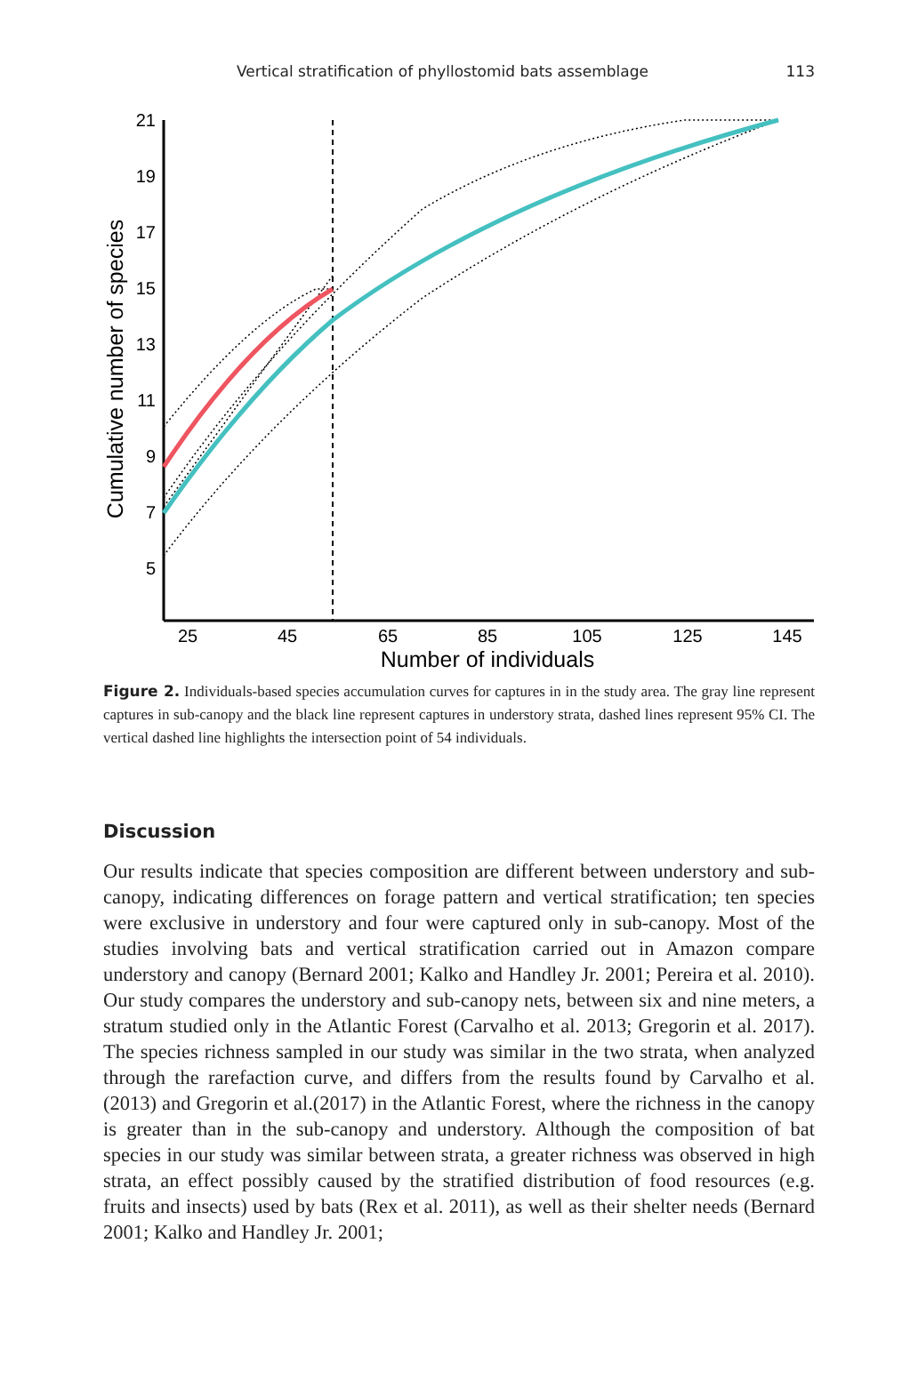Vertical stratification of phyllostomid bats assemblage 113
21
19
17
15
13
11
9
7
5
25
45
65
85
105
125
145
Number of individuals
Cumulative number of species
Figure 2. Individuals-based species accumulation curves for captures in in the study area. The gray line represent captures in sub-canopy and the black line represent captures in understory strata, dashed lines represent 95% CI. The vertical dashed line highlights the intersection point of 54 individuals.
Discussion
Our results indicate that species composition are different between understory and sub-canopy, indicating differences on forage pattern and vertical stratification; ten species were exclusive in understory and four were captured only in sub-canopy. Most of the studies involving bats and vertical stratification carried out in Amazon compare understory and canopy (Bernard 2001; Kalko and Handley Jr. 2001; Pereira et al. 2010). Our study compares the understory and sub-canopy nets, between six and nine meters, a stratum studied only in the Atlantic Forest (Carvalho et al. 2013; Gregorin et al. 2017). The species richness sampled in our study was similar in the two strata, when analyzed through the rarefaction curve, and differs from the results found by Carvalho et al. (2013) and Gregorin et al.(2017) in the Atlantic Forest, where the richness in the canopy is greater than in the sub-canopy and understory. Although the composition of bat species in our study was similar between strata, a greater richness was observed in high strata, an effect possibly caused by the stratified distribution of food resources (e.g. fruits and insects) used by bats (Rex et al. 2011), as well as their shelter needs (Bernard 2001; Kalko and Handley Jr. 2001;